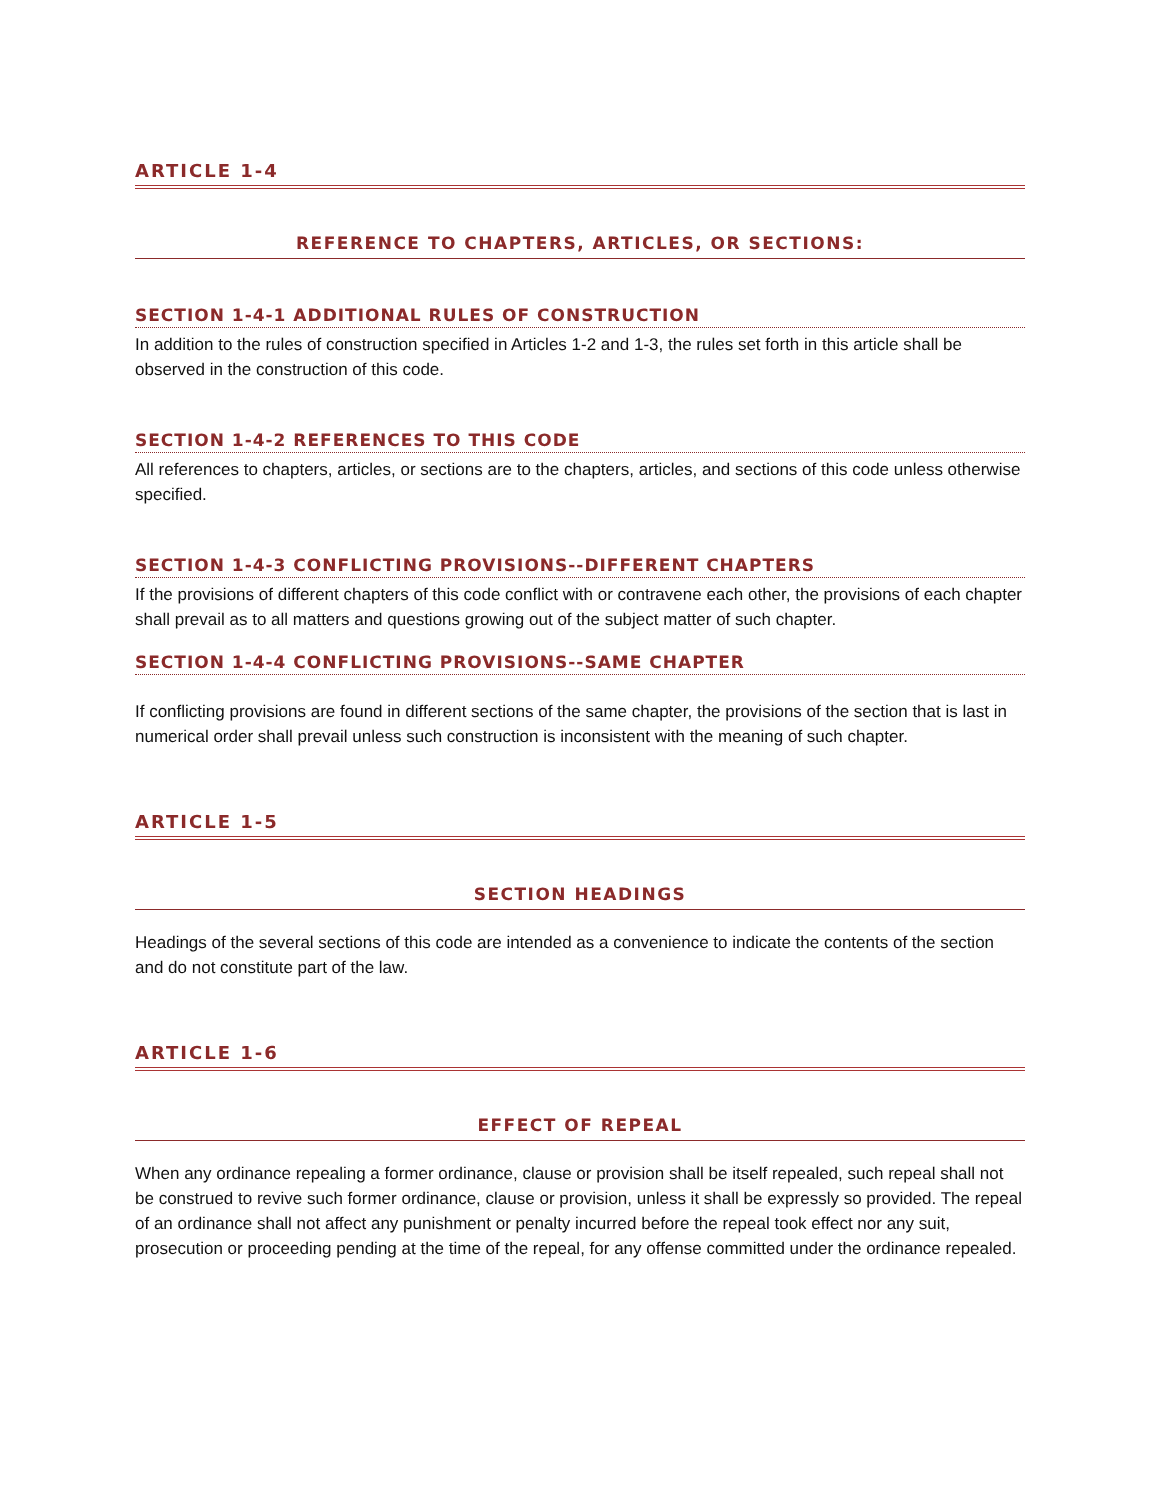ARTICLE 1-4
REFERENCE TO CHAPTERS, ARTICLES, OR SECTIONS:
SECTION 1-4-1 ADDITIONAL RULES OF CONSTRUCTION
In addition to the rules of construction specified in Articles 1-2 and 1-3, the rules set forth in this article shall be observed in the construction of this code.
SECTION 1-4-2 REFERENCES TO THIS CODE
All references to chapters, articles, or sections are to the chapters, articles, and sections of this code unless otherwise specified.
SECTION 1-4-3 CONFLICTING PROVISIONS--DIFFERENT CHAPTERS
If the provisions of different chapters of this code conflict with or contravene each other, the provisions of each chapter shall prevail as to all matters and questions growing out of the subject matter of such chapter.
SECTION 1-4-4 CONFLICTING PROVISIONS--SAME CHAPTER
If conflicting provisions are found in different sections of the same chapter, the provisions of the section that is last in numerical order shall prevail unless such construction is inconsistent with the meaning of such chapter.
ARTICLE 1-5
SECTION HEADINGS
Headings of the several sections of this code are intended as a convenience to indicate the contents of the section and do not constitute part of the law.
ARTICLE 1-6
EFFECT OF REPEAL
When any ordinance repealing a former ordinance, clause or provision shall be itself repealed, such repeal shall not be construed to revive such former ordinance, clause or provision, unless it shall be expressly so provided. The repeal of an ordinance shall not affect any punishment or penalty incurred before the repeal took effect nor any suit, prosecution or proceeding pending at the time of the repeal, for any offense committed under the ordinance repealed.